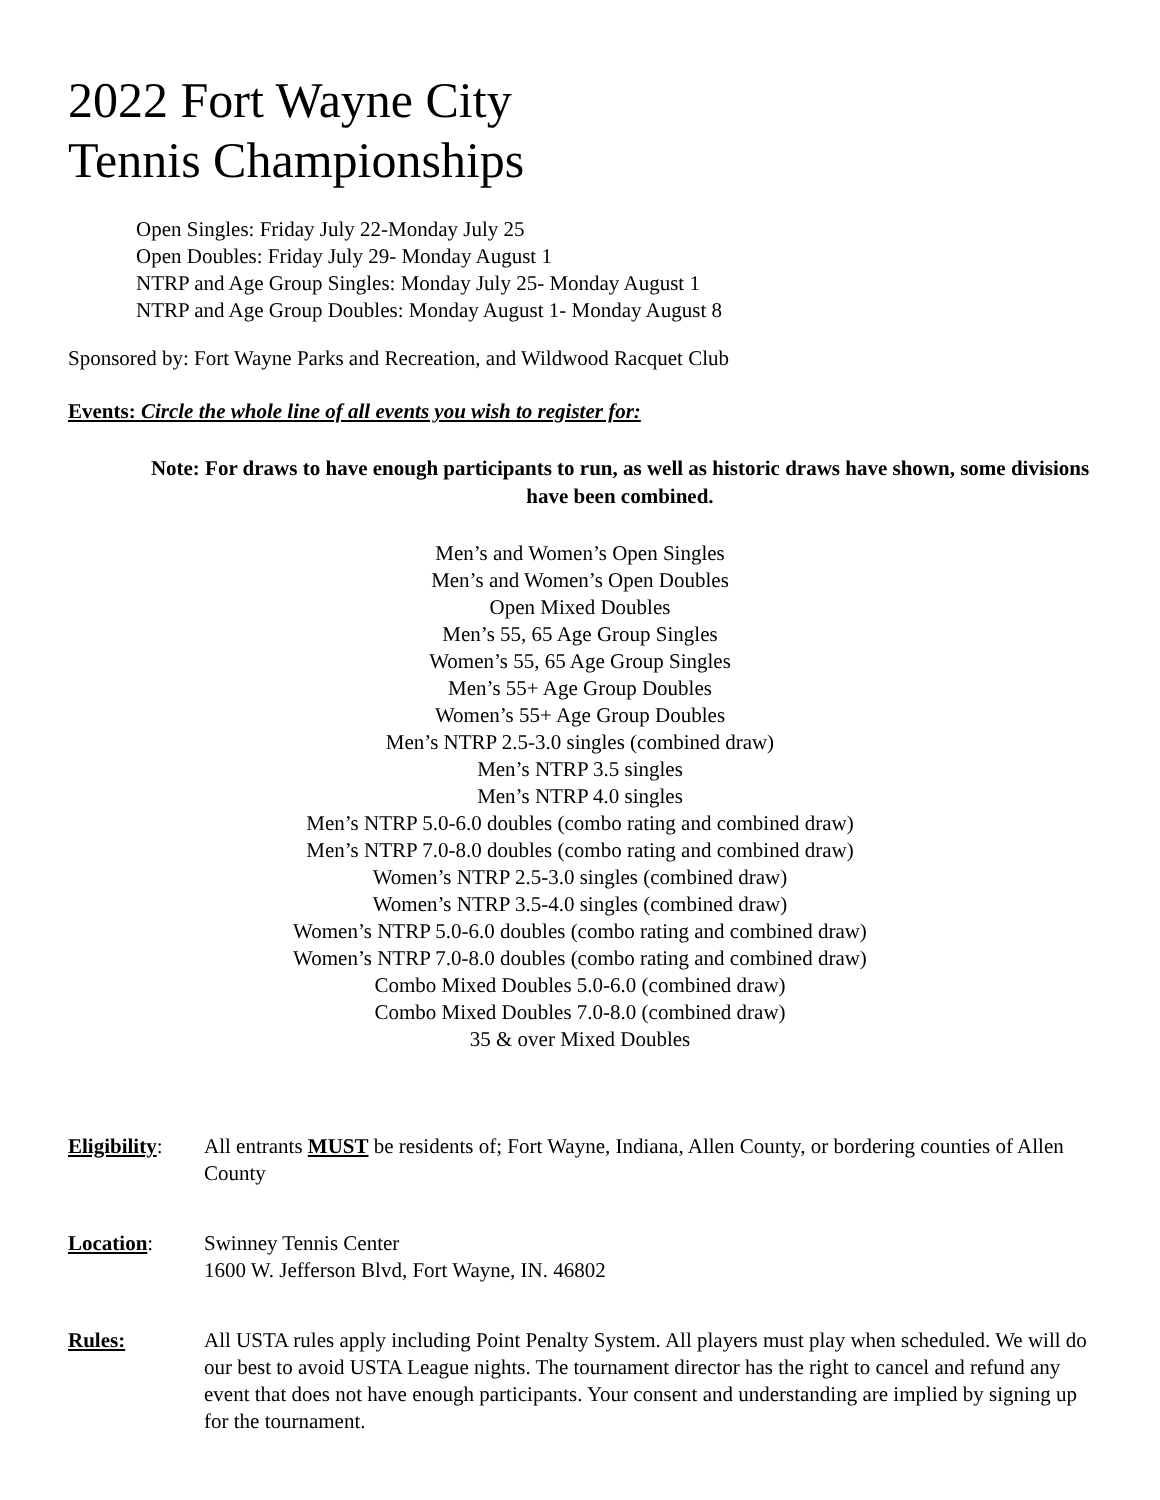2022 Fort Wayne City
Tennis Championships
Open Singles: Friday July 22-Monday July 25
Open Doubles: Friday July 29- Monday August 1
NTRP and Age Group Singles: Monday July 25- Monday August 1
NTRP and Age Group Doubles: Monday August 1- Monday August 8
Sponsored by: Fort Wayne Parks and Recreation, and Wildwood Racquet Club
Events: Circle the whole line of all events you wish to register for:
Note: For draws to have enough participants to run, as well as historic draws have shown, some divisions have been combined.
Men’s and Women’s Open Singles
Men’s and Women’s Open Doubles
Open Mixed Doubles
Men’s 55, 65 Age Group Singles
Women’s 55, 65 Age Group Singles
Men’s 55+ Age Group Doubles
Women’s 55+ Age Group Doubles
Men’s NTRP 2.5-3.0 singles (combined draw)
Men’s NTRP 3.5 singles
Men’s NTRP 4.0 singles
Men’s NTRP 5.0-6.0 doubles (combo rating and combined draw)
Men’s NTRP 7.0-8.0 doubles (combo rating and combined draw)
Women’s NTRP 2.5-3.0 singles (combined draw)
Women’s NTRP 3.5-4.0 singles (combined draw)
Women’s NTRP 5.0-6.0 doubles (combo rating and combined draw)
Women’s NTRP 7.0-8.0 doubles (combo rating and combined draw)
Combo Mixed Doubles 5.0-6.0 (combined draw)
Combo Mixed Doubles 7.0-8.0 (combined draw)
35 & over Mixed Doubles
Eligibility:
All entrants MUST be residents of; Fort Wayne, Indiana, Allen County, or bordering counties of Allen County
Location: Swinney Tennis Center
1600 W. Jefferson Blvd, Fort Wayne, IN. 46802
Rules: All USTA rules apply including Point Penalty System. All players must play when scheduled. We will do our best to avoid USTA League nights. The tournament director has the right to cancel and refund any event that does not have enough participants. Your consent and understanding are implied by signing up for the tournament.